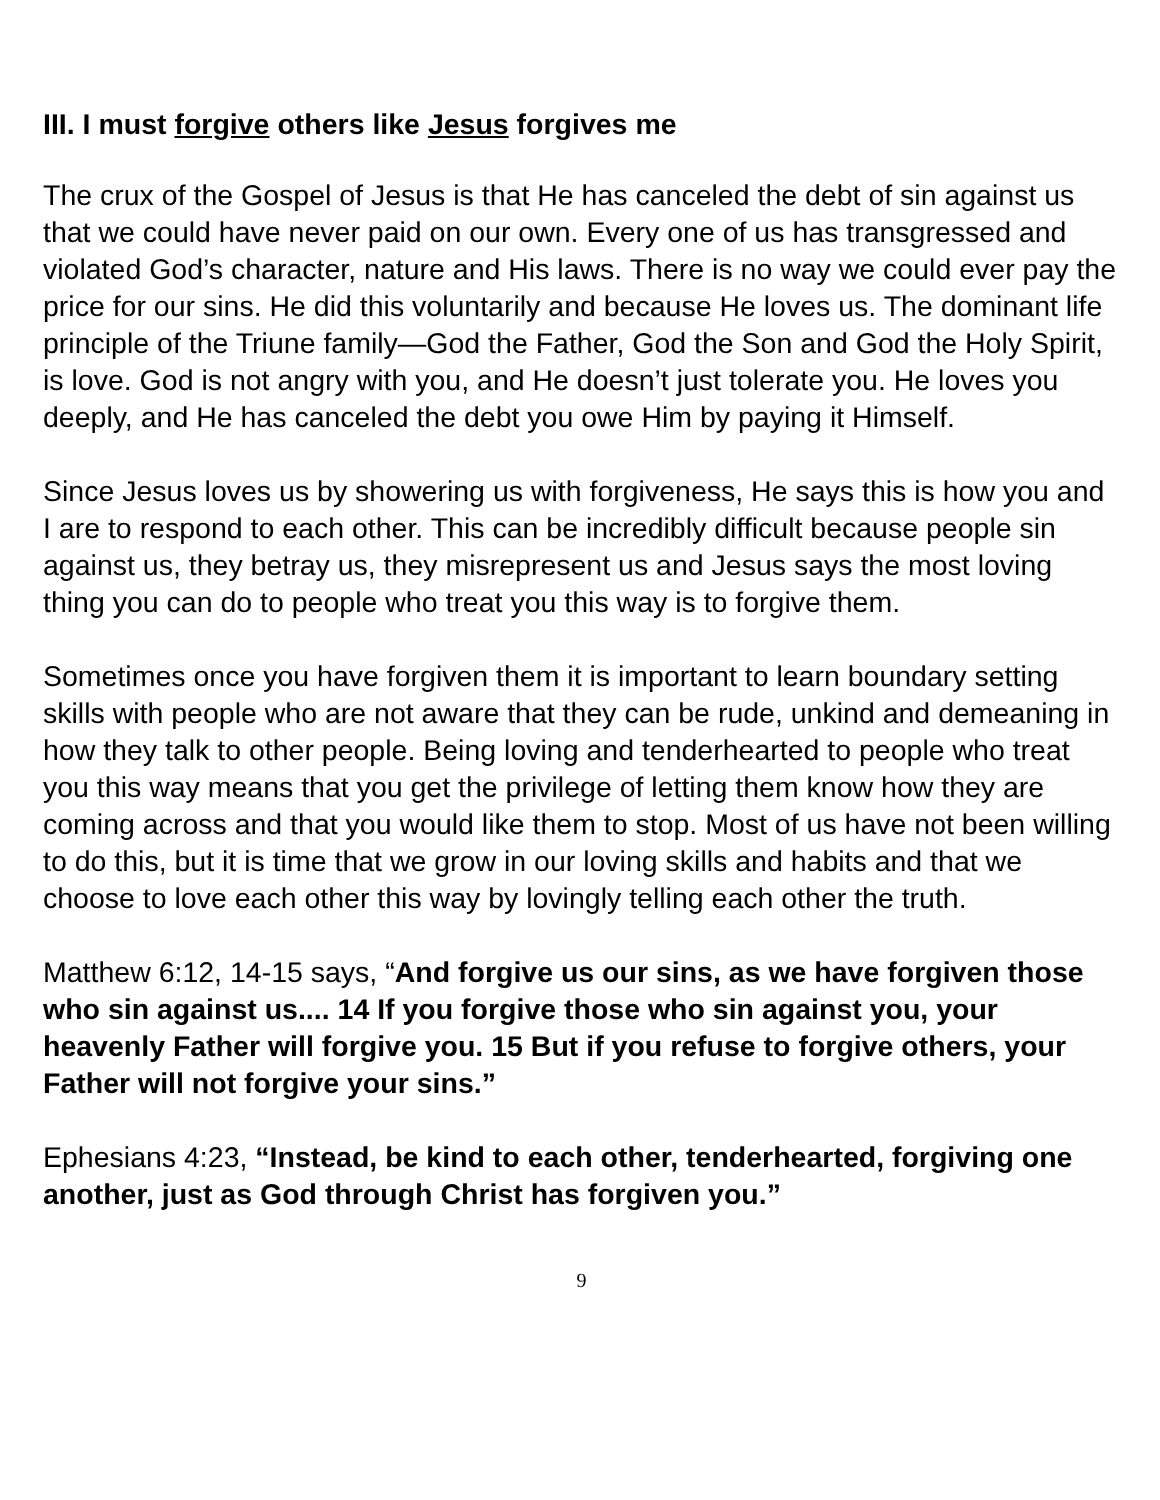III. I must forgive others like Jesus forgives me
The crux of the Gospel of Jesus is that He has canceled the debt of sin against us that we could have never paid on our own. Every one of us has transgressed and violated God’s character, nature and His laws. There is no way we could ever pay the price for our sins. He did this voluntarily and because He loves us. The dominant life principle of the Triune family—God the Father, God the Son and God the Holy Spirit, is love. God is not angry with you, and He doesn’t just tolerate you. He loves you deeply, and He has canceled the debt you owe Him by paying it Himself.
Since Jesus loves us by showering us with forgiveness, He says this is how you and I are to respond to each other. This can be incredibly difficult because people sin against us, they betray us, they misrepresent us and Jesus says the most loving thing you can do to people who treat you this way is to forgive them.
Sometimes once you have forgiven them it is important to learn boundary setting skills with people who are not aware that they can be rude, unkind and demeaning in how they talk to other people. Being loving and tenderhearted to people who treat you this way means that you get the privilege of letting them know how they are coming across and that you would like them to stop. Most of us have not been willing to do this, but it is time that we grow in our loving skills and habits and that we choose to love each other this way by lovingly telling each other the truth.
Matthew 6:12, 14-15 says, “And forgive us our sins, as we have forgiven those who sin against us.... 14 If you forgive those who sin against you, your heavenly Father will forgive you. 15 But if you refuse to forgive others, your Father will not forgive your sins.”
Ephesians 4:23, “Instead, be kind to each other, tenderhearted, forgiving one another, just as God through Christ has forgiven you.”
9